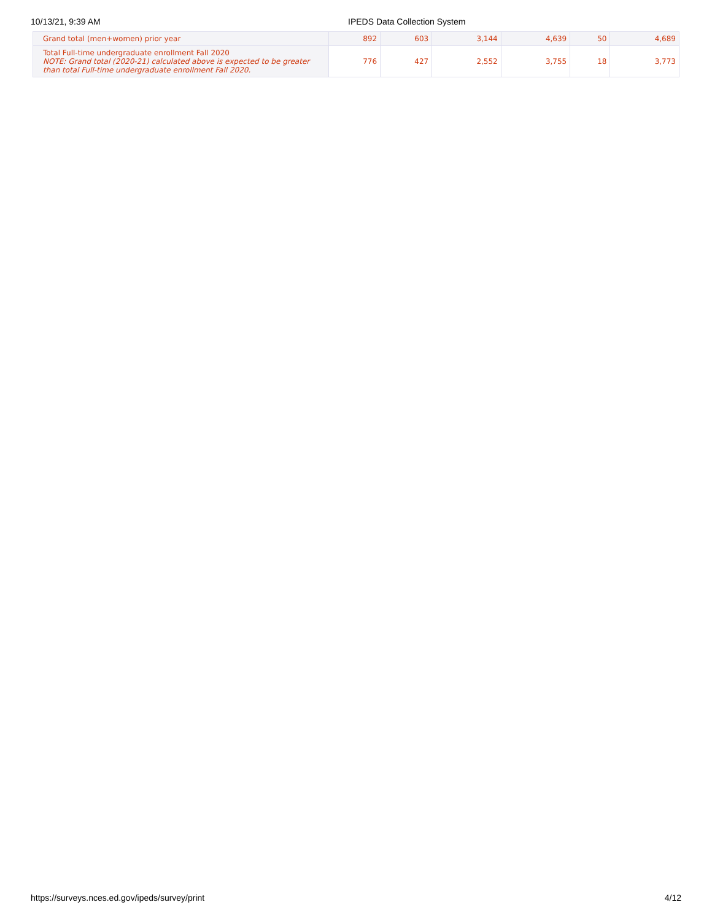10/13/21, 9:39 AM IPEDS Data Collection System
| Grand total (men+women) prior year | 892 | 603 | 3,144 | 4,639 | 50 | 4,689 |
| Total Full-time undergraduate enrollment Fall 2020 NOTE: Grand total (2020-21) calculated above is expected to be greater than total Full-time undergraduate enrollment Fall 2020. | 776 | 427 | 2,552 | 3,755 | 18 | 3,773 |
https://surveys.nces.ed.gov/ipeds/survey/print 4/12